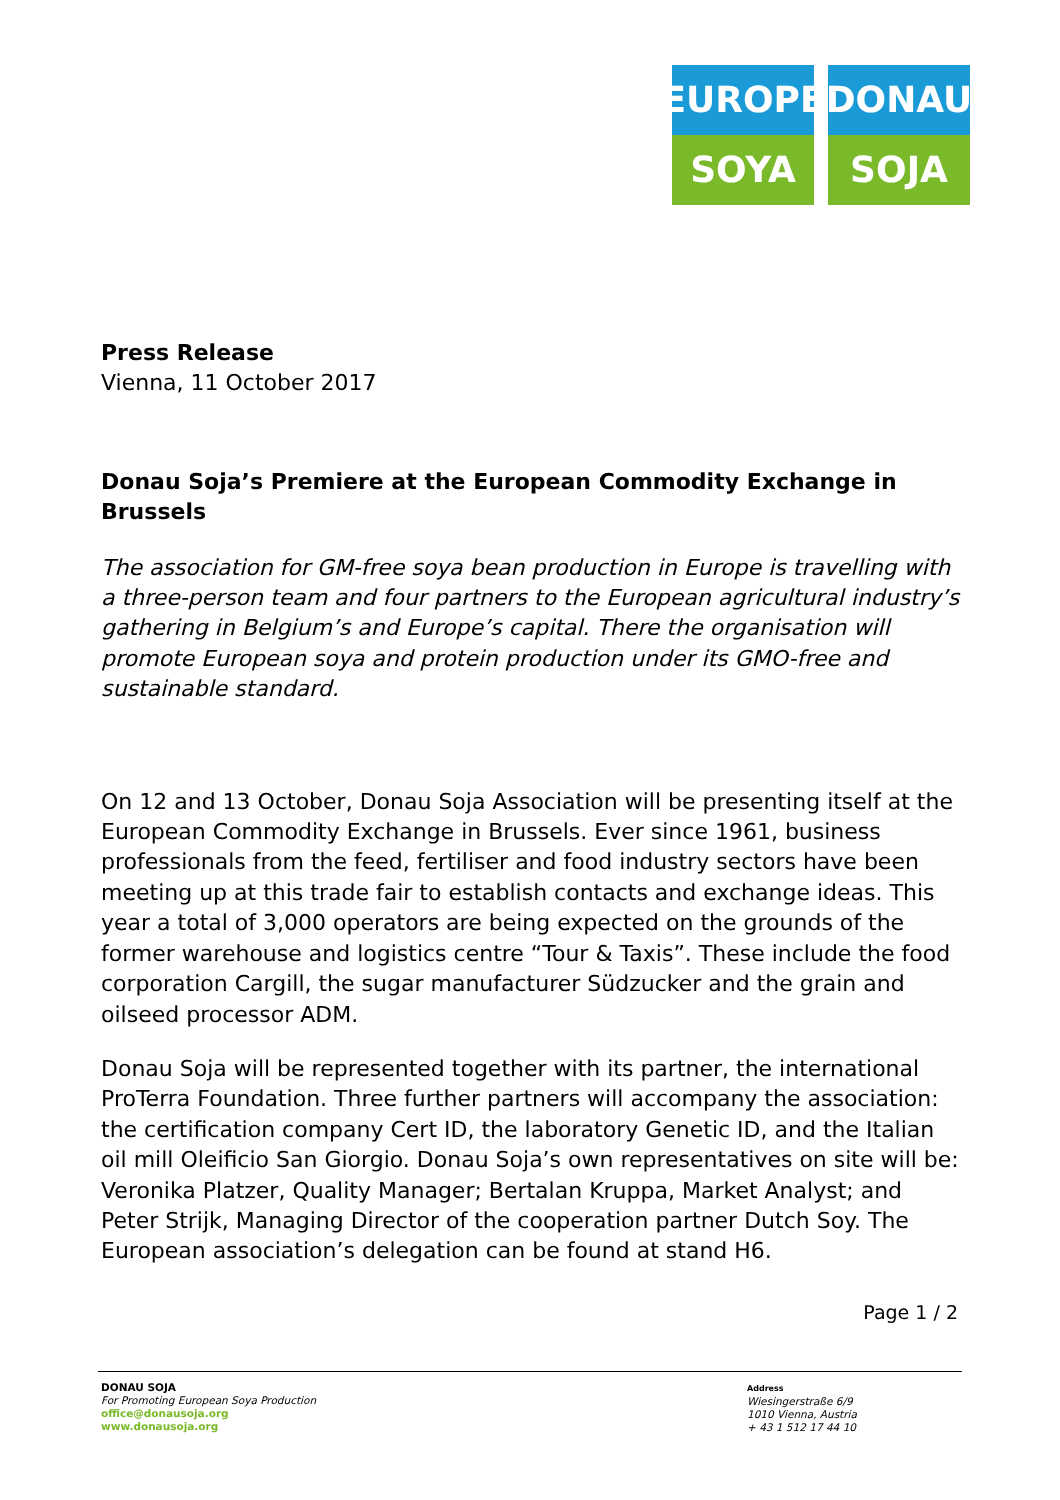EUROPE
SOYA
DONAU
SOJA
Press Release
Vienna, 11 October 2017
Donau Soja’s Premiere at the European Commodity Exchange in Brussels
The association for GM-free soya bean production in Europe is travelling with a three-person team and four partners to the European agricultural industry’s gathering in Belgium’s and Europe’s capital. There the organisation will promote European soya and protein production under its GMO-free and sustainable standard.
On 12 and 13 October, Donau Soja Association will be presenting itself at the European Commodity Exchange in Brussels. Ever since 1961, business professionals from the feed, fertiliser and food industry sectors have been meeting up at this trade fair to establish contacts and exchange ideas. This year a total of 3,000 operators are being expected on the grounds of the former warehouse and logistics centre “Tour & Taxis”. These include the food corporation Cargill, the sugar manufacturer Südzucker and the grain and oilseed processor ADM.
Donau Soja will be represented together with its partner, the international ProTerra Foundation. Three further partners will accompany the association: the certification company Cert ID, the laboratory Genetic ID, and the Italian oil mill Oleificio San Giorgio. Donau Soja’s own representatives on site will be: Veronika Platzer, Quality Manager; Bertalan Kruppa, Market Analyst; and Peter Strijk, Managing Director of the cooperation partner Dutch Soy. The European association’s delegation can be found at stand H6.
Page 1 / 2
DONAU SOJA
For Promoting European Soya Production
office@donausoja.org
www.donausoja.org
Address
Wiesingerstraße 6/9
1010 Vienna, Austria
+ 43 1 512 17 44 10